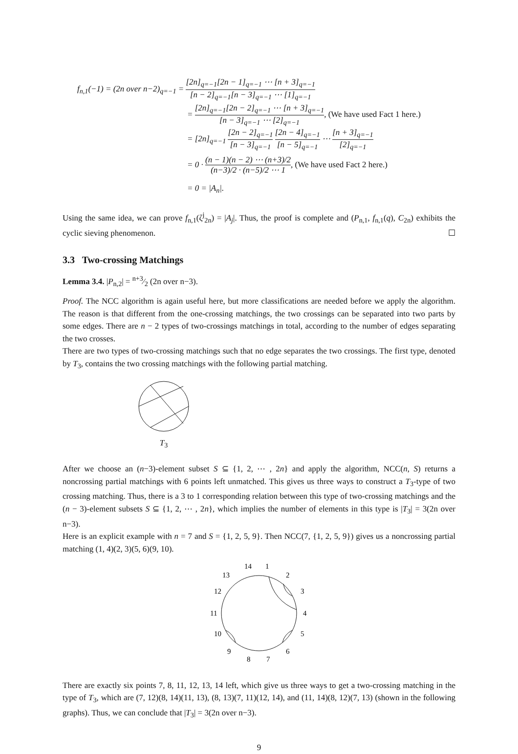f<sub>n,1</sub>(−1) = (2n over n−2)<sub>q=−1</sub> = [2n]<sub>q=−1</sub>[2n − 1]<sub>q=−1</sub> ⋯ [n + 3]<sub>q=−1</sub> [n − 2]<sub>q=−1</sub>[n − 3]<sub>q=−1</sub> ⋯ [1]<sub>q=−1</sub>
= [2n]<sub>q=−1</sub>[2n − 2]<sub>q=−1</sub> ⋯ [n + 3]<sub>q=−1</sub> [n − 3]<sub>q=−1</sub> ⋯ [2]<sub>q=−1</sub>, (We have used Fact 1 here.)
= [2n]<sub>q=−1</sub> [2n − 2]<sub>q=−1</sub> [n − 3]<sub>q=−1</sub> [2n − 4]<sub>q=−1</sub> [n − 5]<sub>q=−1</sub> ⋯ [n + 3]<sub>q=−1</sub> [2]<sub>q=−1</sub>
= 0 · (n − 1)(n − 2) ⋯ (n+3)/2 (n−3)/2 · (n−5)/2 ⋯ 1, (We have used Fact 2 here.)
= 0 = |A<sub>n</sub>|.
Using the same idea, we can prove f<sub>n,1</sub>(ζ<sup>j</sup><sub>2n</sub>) = |A<sub>j</sub>|. Thus, the proof is complete and (P<sub>n,1</sub>, f<sub>n,1</sub>(q), C<sub>2n</sub>) exhibits the cyclic sieving phenomenon. ☐
3.3 Two-crossing Matchings
Lemma 3.4. |P<sub>n,2</sub>| = n+3⁄2 (2n over n−3).
Proof. The NCC algorithm is again useful here, but more classifications are needed before we apply the algorithm. The reason is that different from the one-crossing matchings, the two crossings can be separated into two parts by some edges. There are n − 2 types of two-crossings matchings in total, according to the number of edges separating the two crosses.
There are two types of two-crossing matchings such that no edge separates the two crossings. The first type, denoted by T<sub>3</sub>, contains the two crossing matchings with the following partial matching.
T<sub>3</sub>
After we choose an (n−3)-element subset S ⊆ {1, 2, ⋯ , 2n} and apply the algorithm, NCC(n, S) returns a noncrossing partial matchings with 6 points left unmatched. This gives us three ways to construct a T<sub>3</sub>-type of two crossing matching. Thus, there is a 3 to 1 corresponding relation between this type of two-crossing matchings and the (n − 3)-element subsets S ⊆ {1, 2, ⋯ , 2n}, which implies the number of elements in this type is |T<sub>3</sub>| = 3(2n over n−3).
Here is an explicit example with n = 7 and S = {1, 2, 5, 9}. Then NCC(7, {1, 2, 5, 9}) gives us a noncrossing partial matching (1, 4)(2, 3)(5, 6)(9, 10).
14
1
13
2
12
3
11
4
10
5
9
6
8
7
There are exactly six points 7, 8, 11, 12, 13, 14 left, which give us three ways to get a two-crossing matching in the type of T<sub>3</sub>, which are (7, 12)(8, 14)(11, 13), (8, 13)(7, 11)(12, 14), and (11, 14)(8, 12)(7, 13) (shown in the following graphs). Thus, we can conclude that |T<sub>3</sub>| = 3(2n over n−3).
9